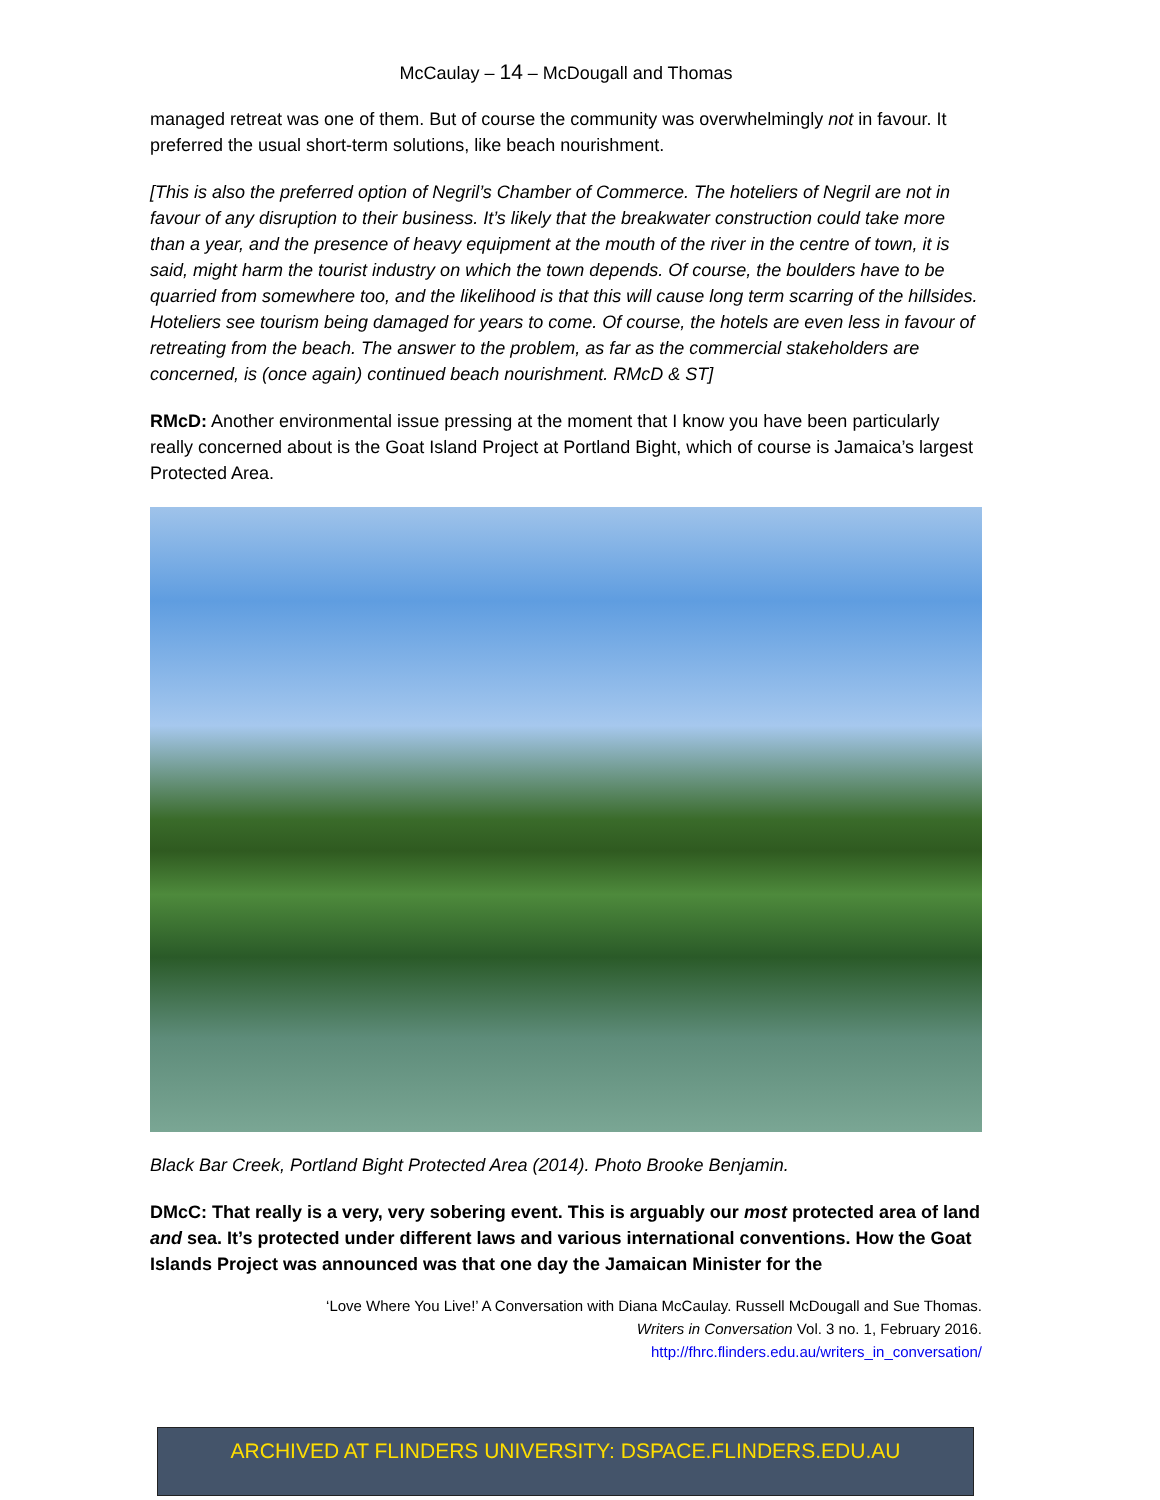McCaulay – 14 – McDougall and Thomas
managed retreat was one of them. But of course the community was overwhelmingly not in favour. It preferred the usual short-term solutions, like beach nourishment.
[This is also the preferred option of Negril’s Chamber of Commerce. The hoteliers of Negril are not in favour of any disruption to their business. It’s likely that the breakwater construction could take more than a year, and the presence of heavy equipment at the mouth of the river in the centre of town, it is said, might harm the tourist industry on which the town depends. Of course, the boulders have to be quarried from somewhere too, and the likelihood is that this will cause long term scarring of the hillsides. Hoteliers see tourism being damaged for years to come. Of course, the hotels are even less in favour of retreating from the beach. The answer to the problem, as far as the commercial stakeholders are concerned, is (once again) continued beach nourishment. RMcD & ST]
RMcD: Another environmental issue pressing at the moment that I know you have been particularly really concerned about is the Goat Island Project at Portland Bight, which of course is Jamaica’s largest Protected Area.
Black Bar Creek, Portland Bight Protected Area (2014). Photo Brooke Benjamin.
DMcC: That really is a very, very sobering event. This is arguably our most protected area of land and sea. It’s protected under different laws and various international conventions. How the Goat Islands Project was announced was that one day the Jamaican Minister for the
‘Love Where You Live!’ A Conversation with Diana McCaulay. Russell McDougall and Sue Thomas.
Writers in Conversation Vol. 3 no. 1, February 2016.
http://fhrc.flinders.edu.au/writers_in_conversation/
ARCHIVED AT FLINDERS UNIVERSITY: DSPACE.FLINDERS.EDU.AU